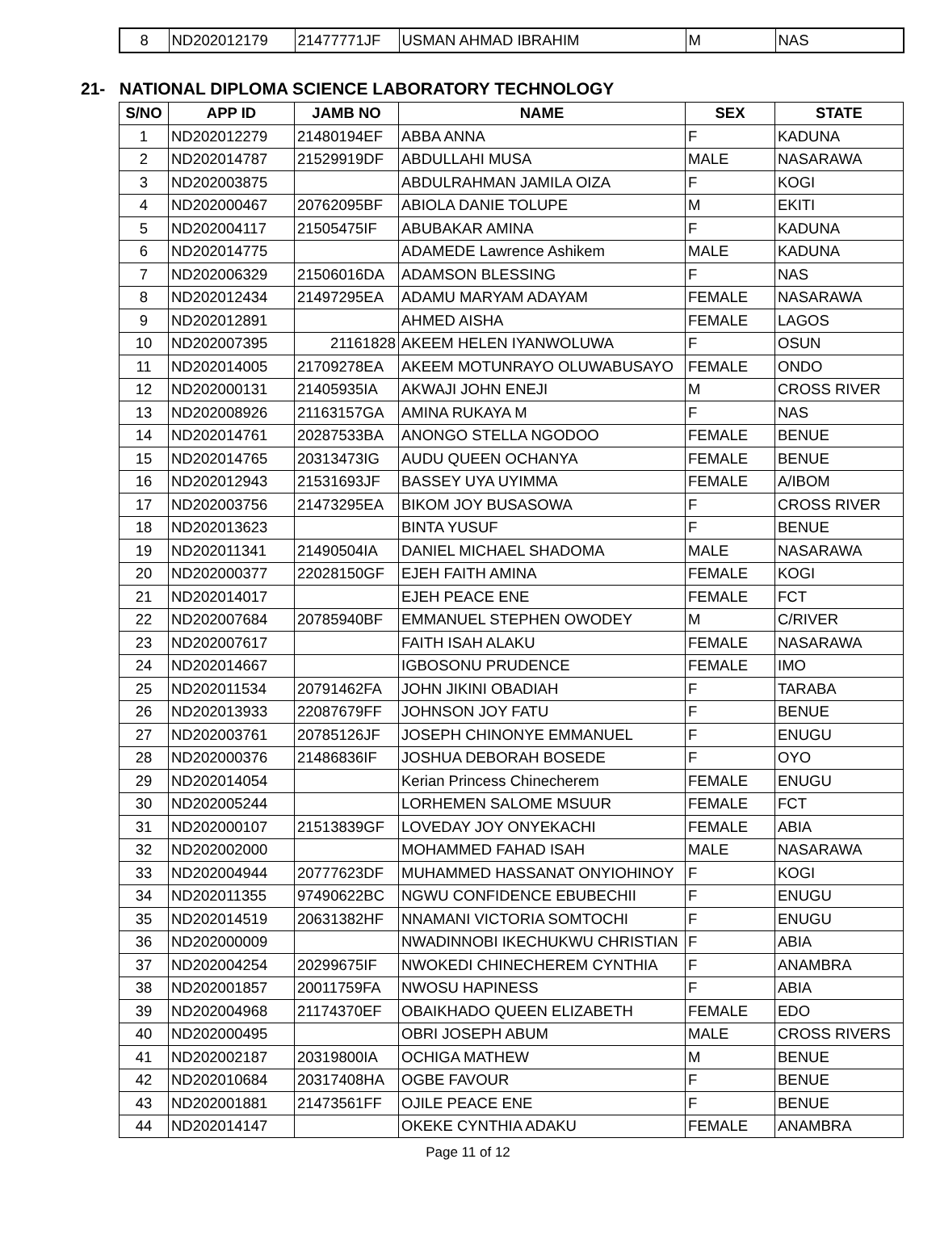| 8 | ND202012179 | 21477771JF | USMAN AHMAD IBRAHIM | M | NAS |
21- NATIONAL DIPLOMA SCIENCE LABORATORY TECHNOLOGY
| S/NO | APP ID | JAMB NO | NAME | SEX | STATE |
| --- | --- | --- | --- | --- | --- |
| 1 | ND202012279 | 21480194EF | ABBA ANNA | F | KADUNA |
| 2 | ND202014787 | 21529919DF | ABDULLAHI MUSA | MALE | NASARAWA |
| 3 | ND202003875 | | ABDULRAHMAN JAMILA OIZA | F | KOGI |
| 4 | ND202000467 | 20762095BF | ABIOLA DANIE TOLUPE | M | EKITI |
| 5 | ND202004117 | 21505475IF | ABUBAKAR AMINA | F | KADUNA |
| 6 | ND202014775 | | ADAMEDE Lawrence Ashikem | MALE | KADUNA |
| 7 | ND202006329 | 21506016DA | ADAMSON BLESSING | F | NAS |
| 8 | ND202012434 | 21497295EA | ADAMU MARYAM ADAYAM | FEMALE | NASARAWA |
| 9 | ND202012891 | | AHMED AISHA | FEMALE | LAGOS |
| 10 | ND202007395 | 21161828 | AKEEM HELEN IYANWOLUWA | F | OSUN |
| 11 | ND202014005 | 21709278EA | AKEEM MOTUNRAYO OLUWABUSAYO | FEMALE | ONDO |
| 12 | ND202000131 | 21405935IA | AKWAJI JOHN ENEJI | M | CROSS RIVER |
| 13 | ND202008926 | 21163157GA | AMINA RUKAYA M | F | NAS |
| 14 | ND202014761 | 20287533BA | ANONGO STELLA NGODOO | FEMALE | BENUE |
| 15 | ND202014765 | 20313473IG | AUDU QUEEN OCHANYA | FEMALE | BENUE |
| 16 | ND202012943 | 21531693JF | BASSEY UYA UYIMMA | FEMALE | A/IBOM |
| 17 | ND202003756 | 21473295EA | BIKOM JOY BUSASOWA | F | CROSS RIVER |
| 18 | ND202013623 | | BINTA YUSUF | F | BENUE |
| 19 | ND202011341 | 21490504IA | DANIEL MICHAEL SHADOMA | MALE | NASARAWA |
| 20 | ND202000377 | 22028150GF | EJEH FAITH AMINA | FEMALE | KOGI |
| 21 | ND202014017 | | EJEH PEACE ENE | FEMALE | FCT |
| 22 | ND202007684 | 20785940BF | EMMANUEL STEPHEN OWODEY | M | C/RIVER |
| 23 | ND202007617 | | FAITH ISAH ALAKU | FEMALE | NASARAWA |
| 24 | ND202014667 | | IGBOSONU PRUDENCE | FEMALE | IMO |
| 25 | ND202011534 | 20791462FA | JOHN JIKINI OBADIAH | F | TARABA |
| 26 | ND202013933 | 22087679FF | JOHNSON JOY FATU | F | BENUE |
| 27 | ND202003761 | 20785126JF | JOSEPH CHINONYE EMMANUEL | F | ENUGU |
| 28 | ND202000376 | 21486836IF | JOSHUA DEBORAH BOSEDE | F | OYO |
| 29 | ND202014054 | | Kerian Princess Chinecherem | FEMALE | ENUGU |
| 30 | ND202005244 | | LORHEMEN SALOME MSUUR | FEMALE | FCT |
| 31 | ND202000107 | 21513839GF | LOVEDAY JOY ONYEKACHI | FEMALE | ABIA |
| 32 | ND202002000 | | MOHAMMED FAHAD ISAH | MALE | NASARAWA |
| 33 | ND202004944 | 20777623DF | MUHAMMED HASSANAT ONYIOHINOY | F | KOGI |
| 34 | ND202011355 | 97490622BC | NGWU CONFIDENCE EBUBECHII | F | ENUGU |
| 35 | ND202014519 | 20631382HF | NNAMANI VICTORIA SOMTOCHI | F | ENUGU |
| 36 | ND202000009 | | NWADINNOBI IKECHUKWU CHRISTIAN | F | ABIA |
| 37 | ND202004254 | 20299675IF | NWOKEDI CHINECHEREM CYNTHIA | F | ANAMBRA |
| 38 | ND202001857 | 20011759FA | NWOSU HAPINESS | F | ABIA |
| 39 | ND202004968 | 21174370EF | OBAIKHADO QUEEN ELIZABETH | FEMALE | EDO |
| 40 | ND202000495 | | OBRI JOSEPH ABUM | MALE | CROSS RIVERS |
| 41 | ND202002187 | 20319800IA | OCHIGA MATHEW | M | BENUE |
| 42 | ND202010684 | 20317408HA | OGBE FAVOUR | F | BENUE |
| 43 | ND202001881 | 21473561FF | OJILE PEACE ENE | F | BENUE |
| 44 | ND202014147 | | OKEKE CYNTHIA ADAKU | FEMALE | ANAMBRA |
Page 11 of 12